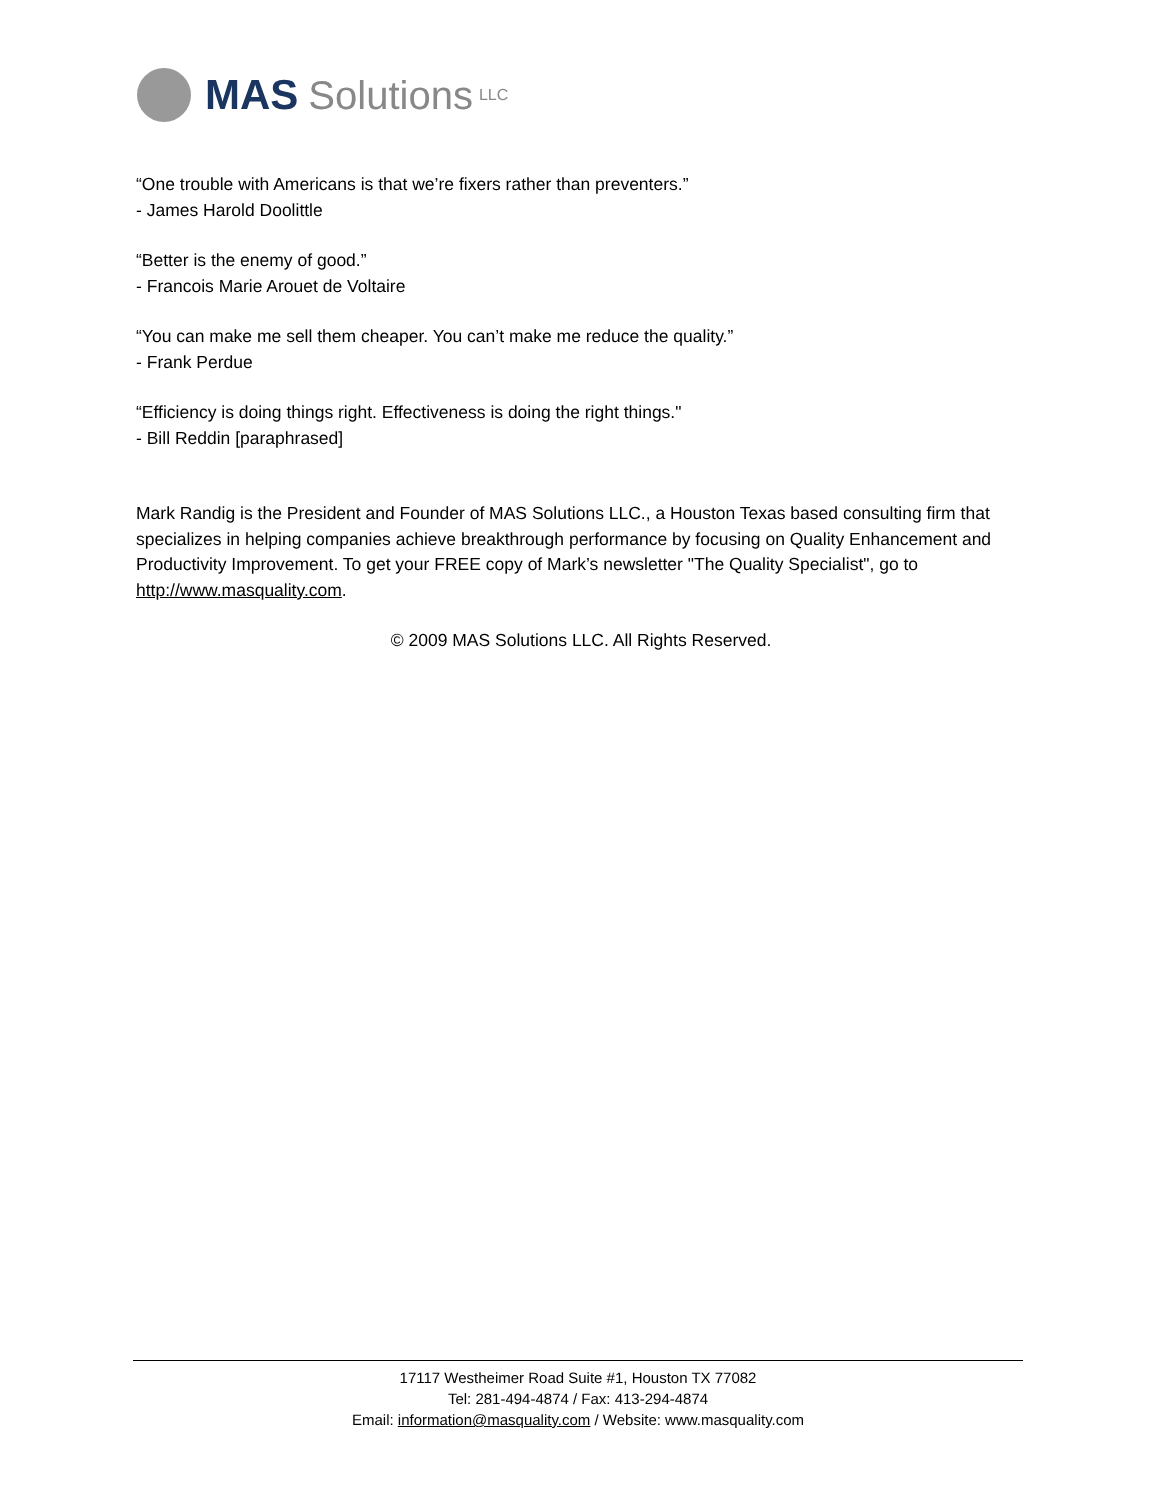MAS Solutions LLC
“One trouble with Americans is that we’re fixers rather than preventers.”
- James Harold Doolittle
“Better is the enemy of good.”
- Francois Marie Arouet de Voltaire
“You can make me sell them cheaper. You can’t make me reduce the quality.”
- Frank Perdue
“Efficiency is doing things right. Effectiveness is doing the right things."
- Bill Reddin [paraphrased]
Mark Randig is the President and Founder of MAS Solutions LLC., a Houston Texas based consulting firm that specializes in helping companies achieve breakthrough performance by focusing on Quality Enhancement and Productivity Improvement. To get your FREE copy of Mark’s newsletter "The Quality Specialist", go to http://www.masquality.com.
© 2009 MAS Solutions LLC. All Rights Reserved.
17117 Westheimer Road Suite #1, Houston TX 77082
Tel: 281-494-4874 / Fax: 413-294-4874
Email: information@masquality.com / Website: www.masquality.com